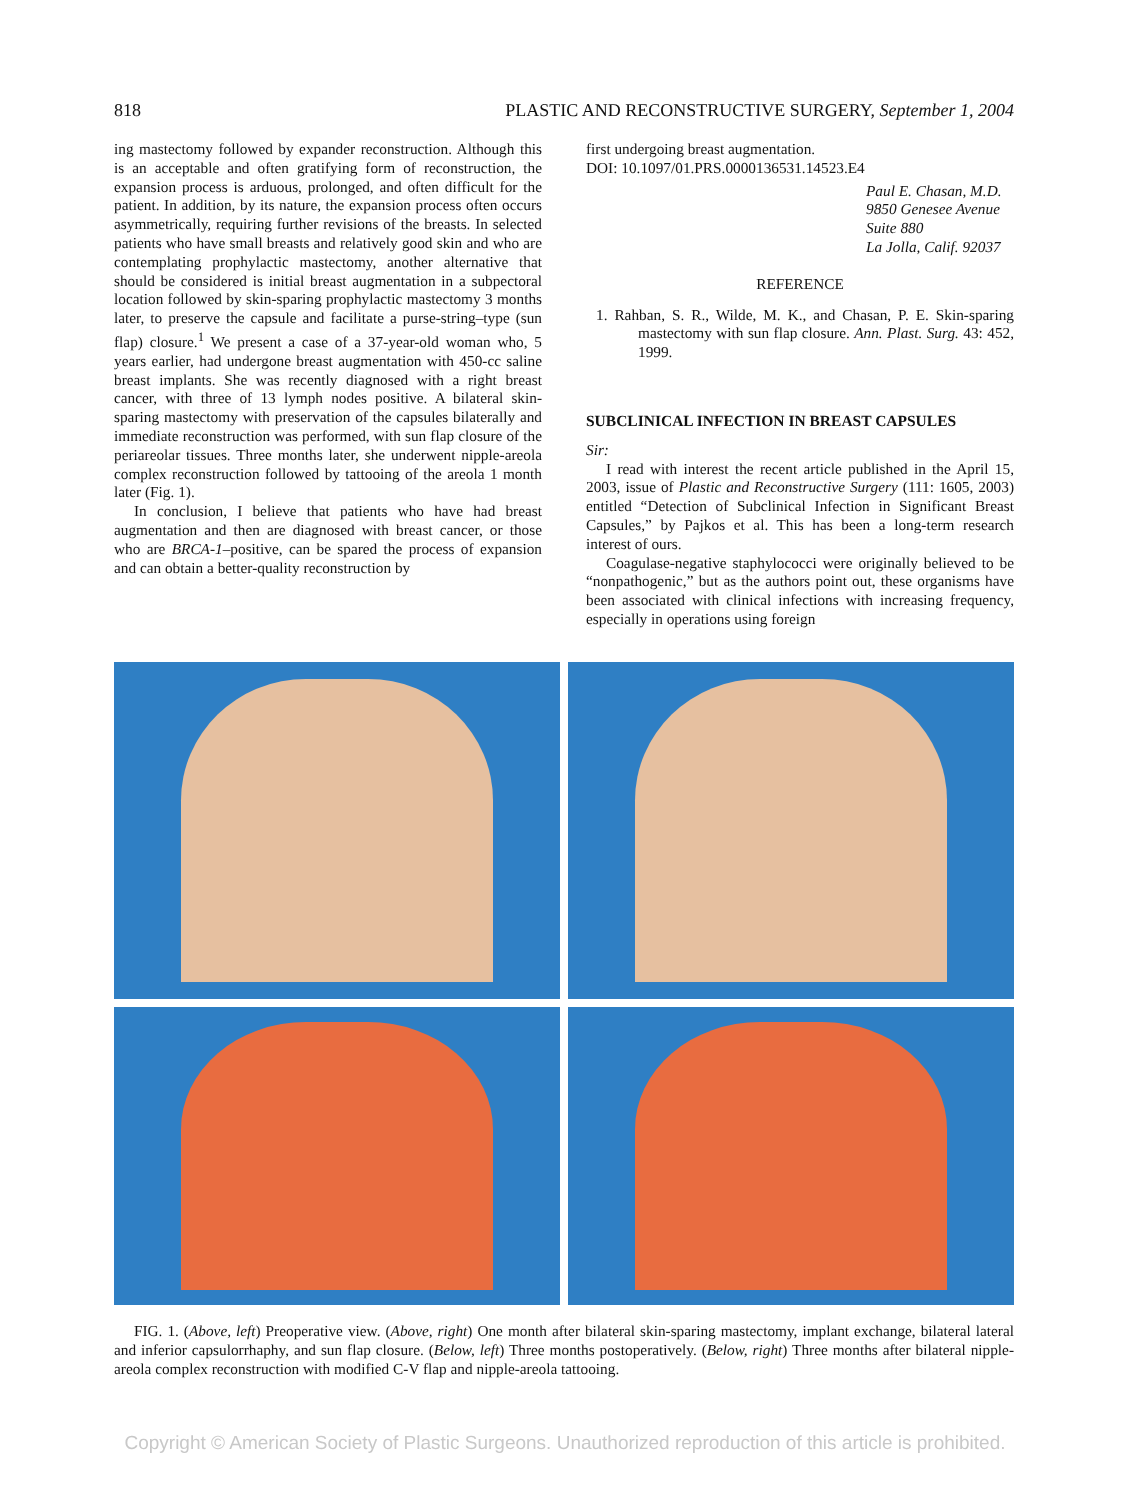818 PLASTIC AND RECONSTRUCTIVE SURGERY, September 1, 2004
ing mastectomy followed by expander reconstruction. Although this is an acceptable and often gratifying form of reconstruction, the expansion process is arduous, prolonged, and often difficult for the patient. In addition, by its nature, the expansion process often occurs asymmetrically, requiring further revisions of the breasts. In selected patients who have small breasts and relatively good skin and who are contemplating prophylactic mastectomy, another alternative that should be considered is initial breast augmentation in a subpectoral location followed by skin-sparing prophylactic mastectomy 3 months later, to preserve the capsule and facilitate a purse-string–type (sun flap) closure.<sup>1</sup> We present a case of a 37-year-old woman who, 5 years earlier, had undergone breast augmentation with 450-cc saline breast implants. She was recently diagnosed with a right breast cancer, with three of 13 lymph nodes positive. A bilateral skin-sparing mastectomy with preservation of the capsules bilaterally and immediate reconstruction was performed, with sun flap closure of the periareolar tissues. Three months later, she underwent nipple-areola complex reconstruction followed by tattooing of the areola 1 month later (Fig. 1).
In conclusion, I believe that patients who have had breast augmentation and then are diagnosed with breast cancer, or those who are BRCA-1–positive, can be spared the process of expansion and can obtain a better-quality reconstruction by
first undergoing breast augmentation.
DOI: 10.1097/01.PRS.0000136531.14523.E4
Paul E. Chasan, M.D.
9850 Genesee Avenue
Suite 880
La Jolla, Calif. 92037
REFERENCE
1. Rahban, S. R., Wilde, M. K., and Chasan, P. E. Skin-sparing mastectomy with sun flap closure. Ann. Plast. Surg. 43: 452, 1999.
SUBCLINICAL INFECTION IN BREAST CAPSULES
Sir:
I read with interest the recent article published in the April 15, 2003, issue of Plastic and Reconstructive Surgery (111: 1605, 2003) entitled “Detection of Subclinical Infection in Significant Breast Capsules,” by Pajkos et al. This has been a long-term research interest of ours.
Coagulase-negative staphylococci were originally believed to be “nonpathogenic,” but as the authors point out, these organisms have been associated with clinical infections with increasing frequency, especially in operations using foreign
FIG. 1. (Above, left) Preoperative view. (Above, right) One month after bilateral skin-sparing mastectomy, implant exchange, bilateral lateral and inferior capsulorrhaphy, and sun flap closure. (Below, left) Three months postoperatively. (Below, right) Three months after bilateral nipple-areola complex reconstruction with modified C-V flap and nipple-areola tattooing.
Copyright © American Society of Plastic Surgeons. Unauthorized reproduction of this article is prohibited.